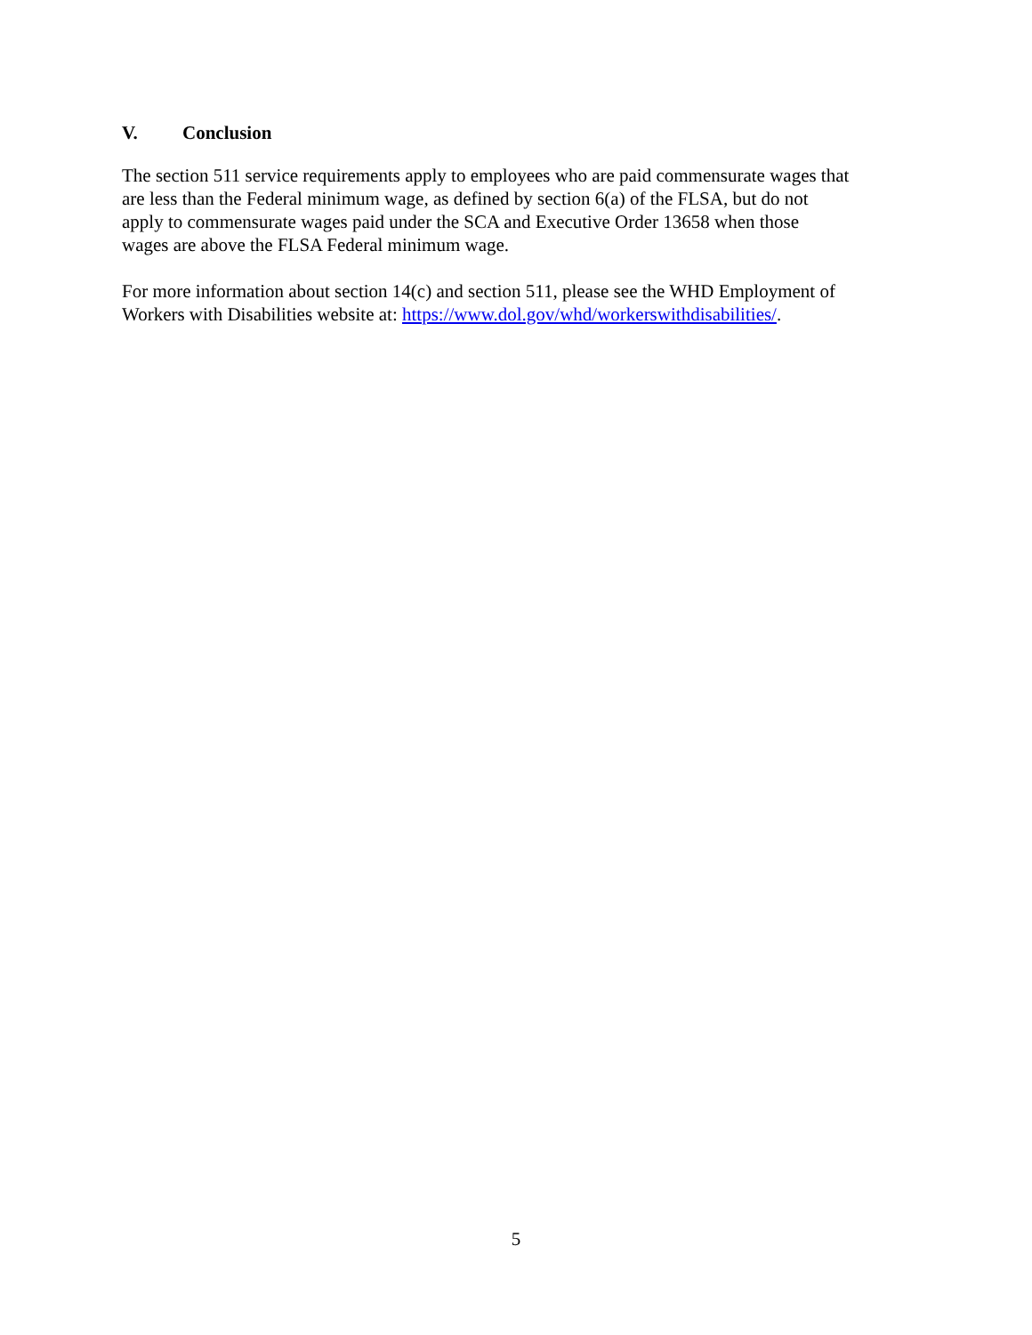V. Conclusion
The section 511 service requirements apply to employees who are paid commensurate wages that
are less than the Federal minimum wage, as defined by section 6(a) of the FLSA, but do not
apply to commensurate wages paid under the SCA and Executive Order 13658 when those
wages are above the FLSA Federal minimum wage.
For more information about section 14(c) and section 511, please see the WHD Employment of
Workers with Disabilities website at: https://www.dol.gov/whd/workerswithdisabilities/.
5